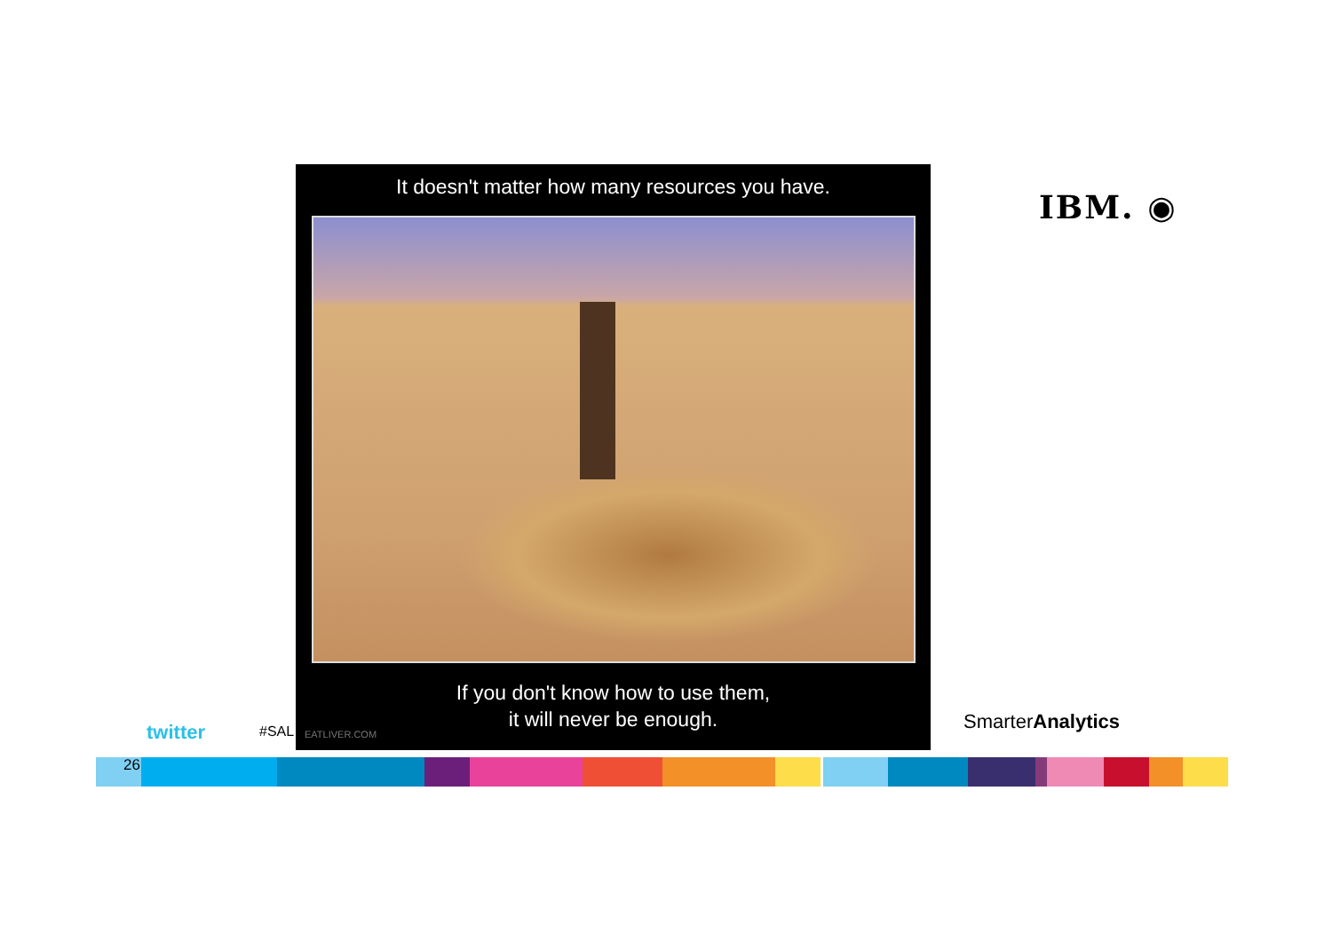It doesn't matter how many resources you have.
If you don't know how to use them,
it will never be enough.
EATLIVER.COM
IBM. ◉
twitter #SAL SmarterAnalytics
26